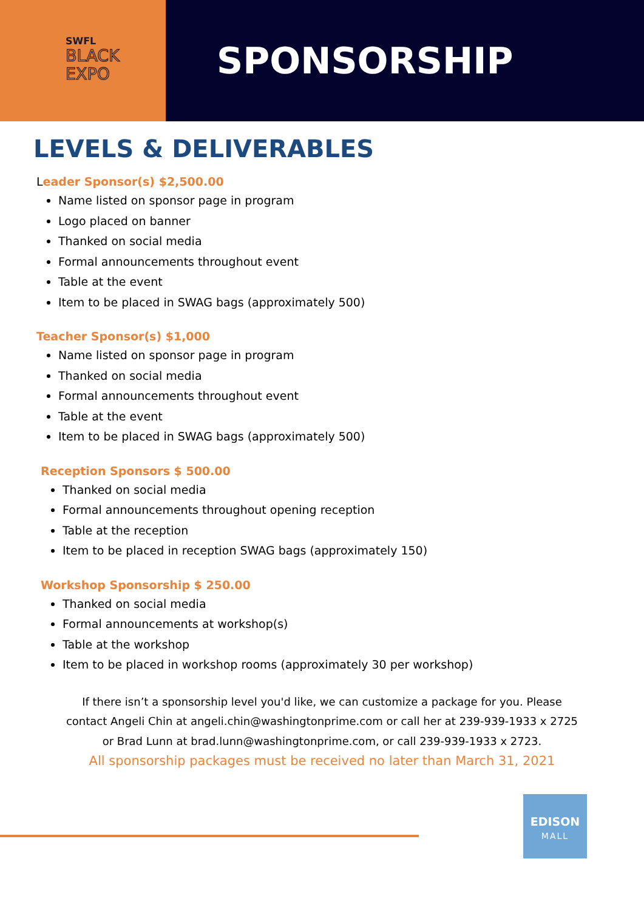SWFL
BLACK
EXPO
SPONSORSHIP
LEVELS & DELIVERABLES
Leader Sponsor(s) $2,500.00
Name listed on sponsor page in program
Logo placed on banner
Thanked on social media
Formal announcements throughout event
Table at the event
Item to be placed in SWAG bags (approximately 500)
Teacher Sponsor(s) $1,000
Name listed on sponsor page in program
Thanked on social media
Formal announcements throughout event
Table at the event
Item to be placed in SWAG bags (approximately 500)
Reception Sponsors $ 500.00
Thanked on social media
Formal announcements throughout opening reception
Table at the reception
Item to be placed in reception SWAG bags (approximately 150)
Workshop Sponsorship $ 250.00
Thanked on social media
Formal announcements at workshop(s)
Table at the workshop
Item to be placed in workshop rooms (approximately 30 per workshop)
If there isn’t a sponsorship level you'd like, we can customize a package for you. Please
contact Angeli Chin at angeli.chin@washingtonprime.com or call her at 239-939-1933 x 2725
or Brad Lunn at brad.lunn@washingtonprime.com, or call 239-939-1933 x 2723.
All sponsorship packages must be received no later than March 31, 2021
EDISON
MALL